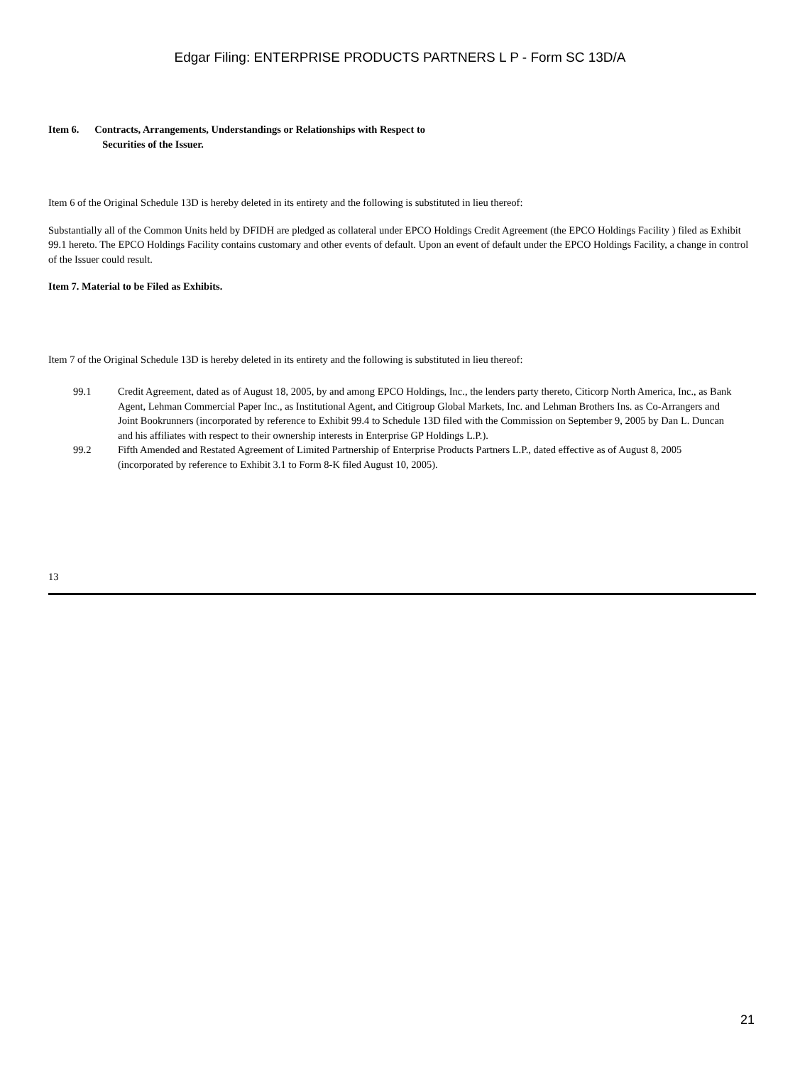Edgar Filing: ENTERPRISE PRODUCTS PARTNERS L P - Form SC 13D/A
Item 6. Contracts, Arrangements, Understandings or Relationships with Respect to
Securities of the Issuer.
Item 6 of the Original Schedule 13D is hereby deleted in its entirety and the following is substituted in lieu thereof:
Substantially all of the Common Units held by DFIDH are pledged as collateral under EPCO Holdings Credit Agreement (the EPCO Holdings Facility ) filed as Exhibit 99.1 hereto. The EPCO Holdings Facility contains customary and other events of default. Upon an event of default under the EPCO Holdings Facility, a change in control of the Issuer could result.
Item 7. Material to be Filed as Exhibits.
Item 7 of the Original Schedule 13D is hereby deleted in its entirety and the following is substituted in lieu thereof:
99.1 Credit Agreement, dated as of August 18, 2005, by and among EPCO Holdings, Inc., the lenders party thereto, Citicorp North America, Inc., as Bank Agent, Lehman Commercial Paper Inc., as Institutional Agent, and Citigroup Global Markets, Inc. and Lehman Brothers Ins. as Co-Arrangers and Joint Bookrunners (incorporated by reference to Exhibit 99.4 to Schedule 13D filed with the Commission on September 9, 2005 by Dan L. Duncan and his affiliates with respect to their ownership interests in Enterprise GP Holdings L.P.).
99.2 Fifth Amended and Restated Agreement of Limited Partnership of Enterprise Products Partners L.P., dated effective as of August 8, 2005 (incorporated by reference to Exhibit 3.1 to Form 8-K filed August 10, 2005).
13
21